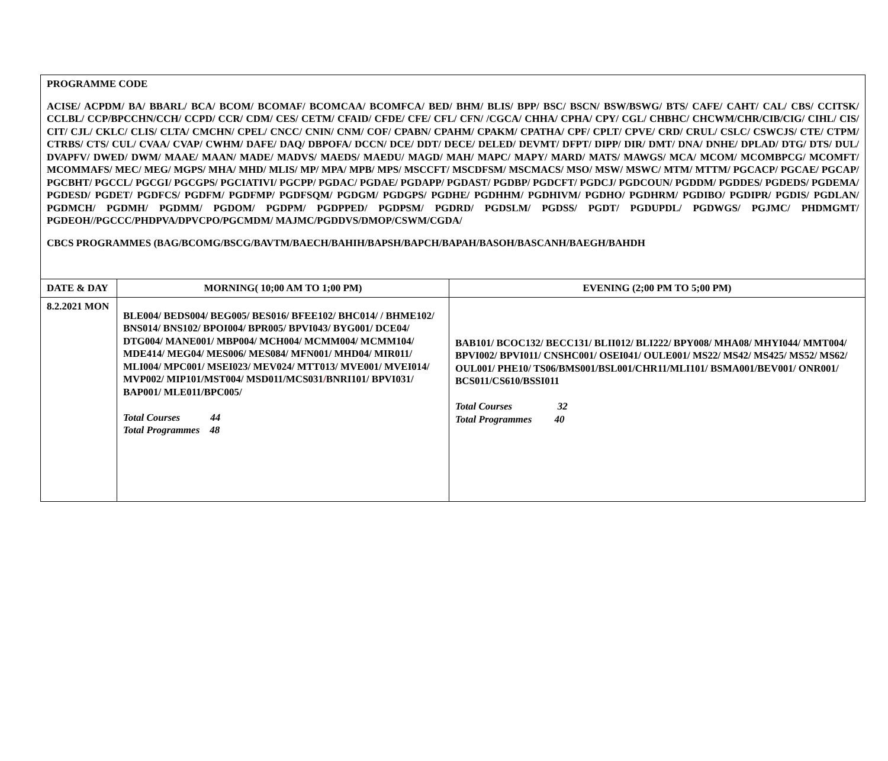PROGRAMME CODE
ACISE/ ACPDM/ BA/ BBARL/ BCA/ BCOM/ BCOMAF/ BCOMCAA/ BCOMFCA/ BED/ BHM/ BLIS/ BPP/ BSC/ BSCN/ BSW/BSWG/ BTS/ CAFE/ CAHT/ CAL/ CBS/ CCITSK/ CCLBL/ CCP/BPCCHN/CCH/ CCPD/ CCR/ CDM/ CES/ CETM/ CFAID/ CFDE/ CFE/ CFL/ CFN/ /CGCA/ CHHA/ CPHA/ CPY/ CGL/ CHBHC/ CHCWM/CHR/CIB/CIG/ CIHL/ CIS/ CIT/ CJL/ CKLC/ CLIS/ CLTA/ CMCHN/ CPEL/ CNCC/ CNIN/ CNM/ COF/ CPABN/ CPAHM/ CPAKM/ CPATHA/ CPF/ CPLT/ CPVE/ CRD/ CRUL/ CSLC/ CSWCJS/ CTE/ CTPM/ CTRBS/ CTS/ CUL/ CVAA/ CVAP/ CWHM/ DAFE/ DAQ/ DBPOFA/ DCCN/ DCE/ DDT/ DECE/ DELED/ DEVMT/ DFPT/ DIPP/ DIR/ DMT/ DNA/ DNHE/ DPLAD/ DTG/ DTS/ DUL/ DVAPFV/ DWED/ DWM/ MAAE/ MAAN/ MADE/ MADVS/ MAEDS/ MAEDU/ MAGD/ MAH/ MAPC/ MAPY/ MARD/ MATS/ MAWGS/ MCA/ MCOM/ MCOMBPCG/ MCOMFT/ MCOMMAFS/ MEC/ MEG/ MGPS/ MHA/ MHD/ MLIS/ MP/ MPA/ MPB/ MPS/ MSCCFT/ MSCDFSM/ MSCMACS/ MSO/ MSW/ MSWC/ MTM/ MTTM/ PGCACP/ PGCAE/ PGCAP/ PGCBHT/ PGCCL/ PGCGI/ PGCGPS/ PGCIATIVI/ PGCPP/ PGDAC/ PGDAE/ PGDAPP/ PGDAST/ PGDBP/ PGDCFT/ PGDCJ/ PGDCOUN/ PGDDM/ PGDDES/ PGDEDS/ PGDEMA/ PGDESD/ PGDET/ PGDFCS/ PGDFM/ PGDFMP/ PGDFSQM/ PGDGM/ PGDGPS/ PGDHE/ PGDHHM/ PGDHIVM/ PGDHO/ PGDHRM/ PGDIBO/ PGDIPR/ PGDIS/ PGDLAN/ PGDMCH/ PGDMH/ PGDMM/ PGDOM/ PGDPM/ PGDPPED/ PGDPSM/ PGDRD/ PGDSLM/ PGDSS/ PGDT/ PGDUPDL/ PGDWGS/ PGJMC/ PHDMGMT/ PGDEOH//PGCCC/PHDPVA/DPVCPO/PGCMDM/ MAJMC/PGDDVS/DMOP/CSWM/CGDA/
CBCS PROGRAMMES (BAG/BCOMG/BSCG/BAVTM/BAECH/BAHIH/BAPSH/BAPCH/BAPAH/BASOH/BASCANH/BAEGH/BAHDH
| DATE & DAY | MORNING( 10;00 AM TO 1;00 PM) | EVENING (2;00 PM TO 5;00 PM) |
| --- | --- | --- |
| 8.2.2021 MON | BLE004/ BEDS004/ BEG005/ BES016/ BFEE102/ BHC014/ / BHME102/ BNS014/ BNS102/ BPOI004/ BPR005/ BPVI043/ BYG001/ DCE04/ DTG004/ MANE001/ MBP004/ MCH004/ MCMM004/ MCMM104/ MDE414/ MEG04/ MES006/ MES084/ MFN001/ MHD04/ MIR011/ MLI004/ MPC001/ MSEI023/ MEV024/ MTT013/ MVE001/ MVEI014/ MVP002/ MIP101/MST004/ MSD011/MCS031 / BNRI101/ BPVI031/ BAP001/ MLE011/BPC005/ Total Courses 44 Total Programmes 48 | BAB101/ BCOC132/ BECC131/ BLII012/ BLI222/ BPY008/ MHA08/ MHYI044/ MMT004/ BPVI002/ BPVI011/ CNSHC001/ OSEI041/ OULE001/ MS22/ MS42/ MS425/ MS52/ MS62/ OUL001/ PHE10/ TS06/BMS001/BSL001/CHR11/MLI101/ BSMA001/BEV001/ ONR001/ BCS011/CS610/BSSI011 Total Courses 32 Total Programmes 40 |